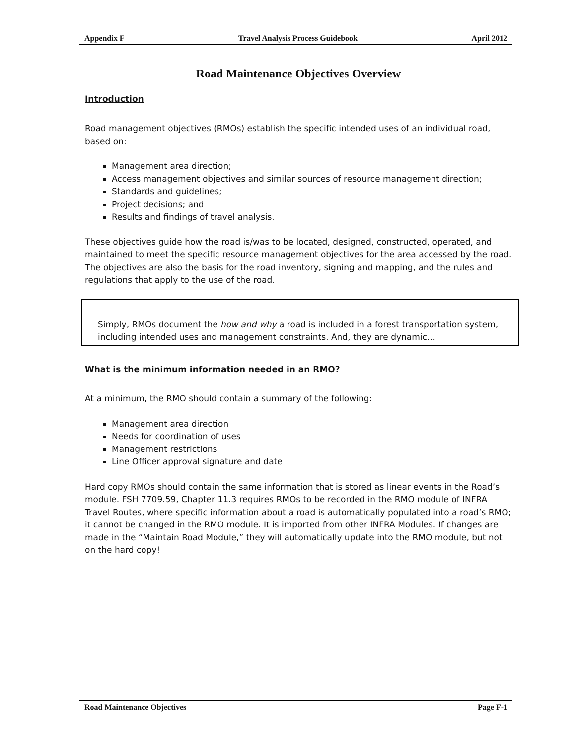Appendix F Travel Analysis Process Guidebook April 2012
Road Maintenance Objectives Overview
Introduction
Road management objectives (RMOs) establish the specific intended uses of an individual road, based on:
Management area direction;
Access management objectives and similar sources of resource management direction;
Standards and guidelines;
Project decisions; and
Results and findings of travel analysis.
These objectives guide how the road is/was to be located, designed, constructed, operated, and maintained to meet the specific resource management objectives for the area accessed by the road. The objectives are also the basis for the road inventory, signing and mapping, and the rules and regulations that apply to the use of the road.
Simply, RMOs document the how and why a road is included in a forest transportation system, including intended uses and management constraints. And, they are dynamic…
What is the minimum information needed in an RMO?
At a minimum, the RMO should contain a summary of the following:
Management area direction
Needs for coordination of uses
Management restrictions
Line Officer approval signature and date
Hard copy RMOs should contain the same information that is stored as linear events in the Road’s module. FSH 7709.59, Chapter 11.3 requires RMOs to be recorded in the RMO module of INFRA Travel Routes, where specific information about a road is automatically populated into a road’s RMO; it cannot be changed in the RMO module. It is imported from other INFRA Modules. If changes are made in the “Maintain Road Module,” they will automatically update into the RMO module, but not on the hard copy!
Road Maintenance Objectives Page F-1